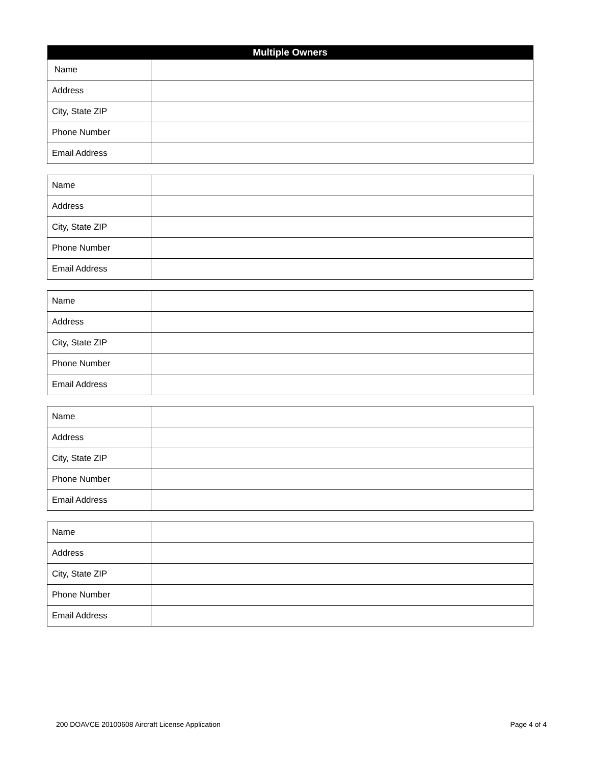| Multiple Owners | |
| --- | --- |
| Name | |
| Address | |
| City, State ZIP | |
| Phone Number | |
| Email Address | |
| Name | |
| Address | |
| City, State ZIP | |
| Phone Number | |
| Email Address | |
| Name | |
| Address | |
| City, State ZIP | |
| Phone Number | |
| Email Address | |
| Name | |
| Address | |
| City, State ZIP | |
| Phone Number | |
| Email Address | |
| Name | |
| Address | |
| City, State ZIP | |
| Phone Number | |
| Email Address | |
200 DOAVCE 20100608 Aircraft License Application Page 4 of 4